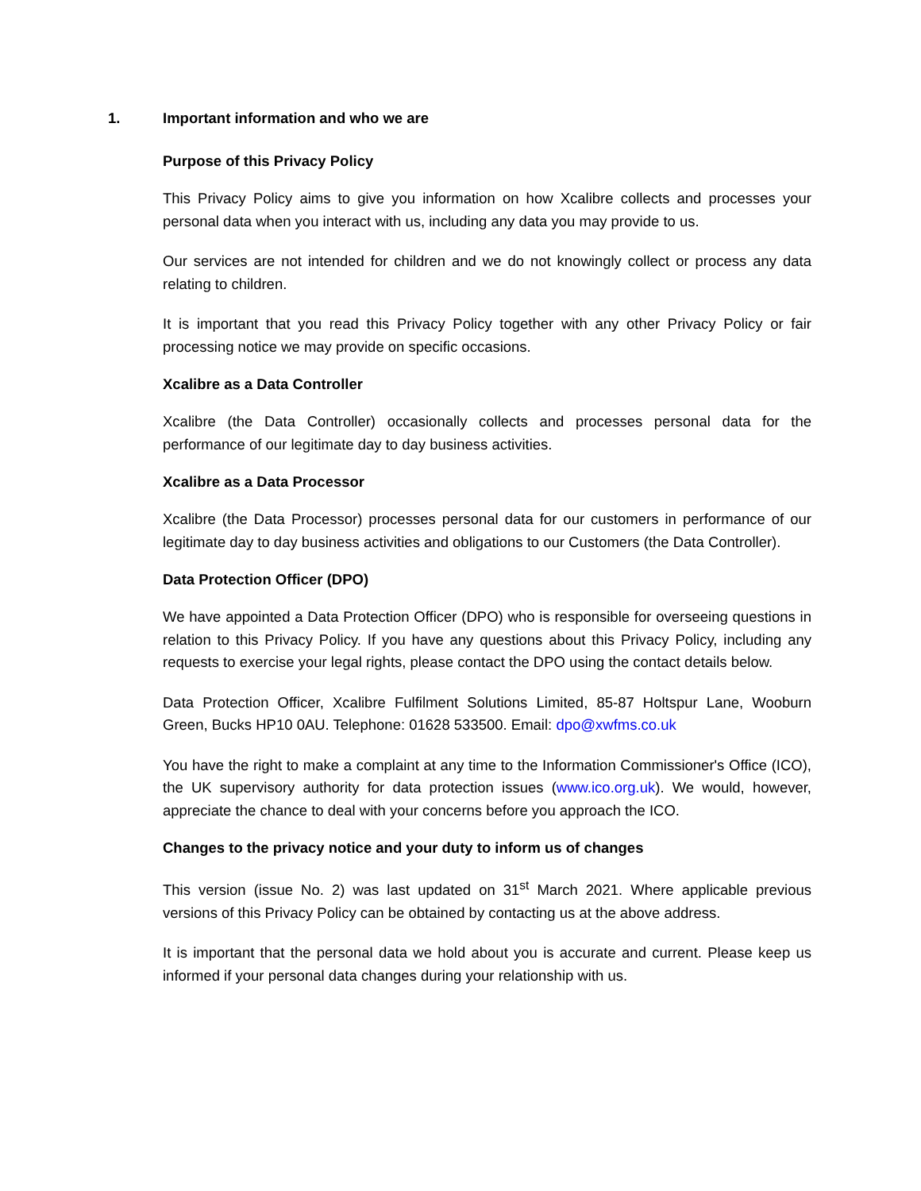1. Important information and who we are
Purpose of this Privacy Policy
This Privacy Policy aims to give you information on how Xcalibre collects and processes your personal data when you interact with us, including any data you may provide to us.
Our services are not intended for children and we do not knowingly collect or process any data relating to children.
It is important that you read this Privacy Policy together with any other Privacy Policy or fair processing notice we may provide on specific occasions.
Xcalibre as a Data Controller
Xcalibre (the Data Controller) occasionally collects and processes personal data for the performance of our legitimate day to day business activities.
Xcalibre as a Data Processor
Xcalibre (the Data Processor) processes personal data for our customers in performance of our legitimate day to day business activities and obligations to our Customers (the Data Controller).
Data Protection Officer (DPO)
We have appointed a Data Protection Officer (DPO) who is responsible for overseeing questions in relation to this Privacy Policy. If you have any questions about this Privacy Policy, including any requests to exercise your legal rights, please contact the DPO using the contact details below.
Data Protection Officer, Xcalibre Fulfilment Solutions Limited, 85-87 Holtspur Lane, Wooburn Green, Bucks HP10 0AU. Telephone: 01628 533500. Email: dpo@xwfms.co.uk
You have the right to make a complaint at any time to the Information Commissioner's Office (ICO), the UK supervisory authority for data protection issues (www.ico.org.uk). We would, however, appreciate the chance to deal with your concerns before you approach the ICO.
Changes to the privacy notice and your duty to inform us of changes
This version (issue No. 2) was last updated on 31<sup>st</sup> March 2021. Where applicable previous versions of this Privacy Policy can be obtained by contacting us at the above address.
It is important that the personal data we hold about you is accurate and current. Please keep us informed if your personal data changes during your relationship with us.